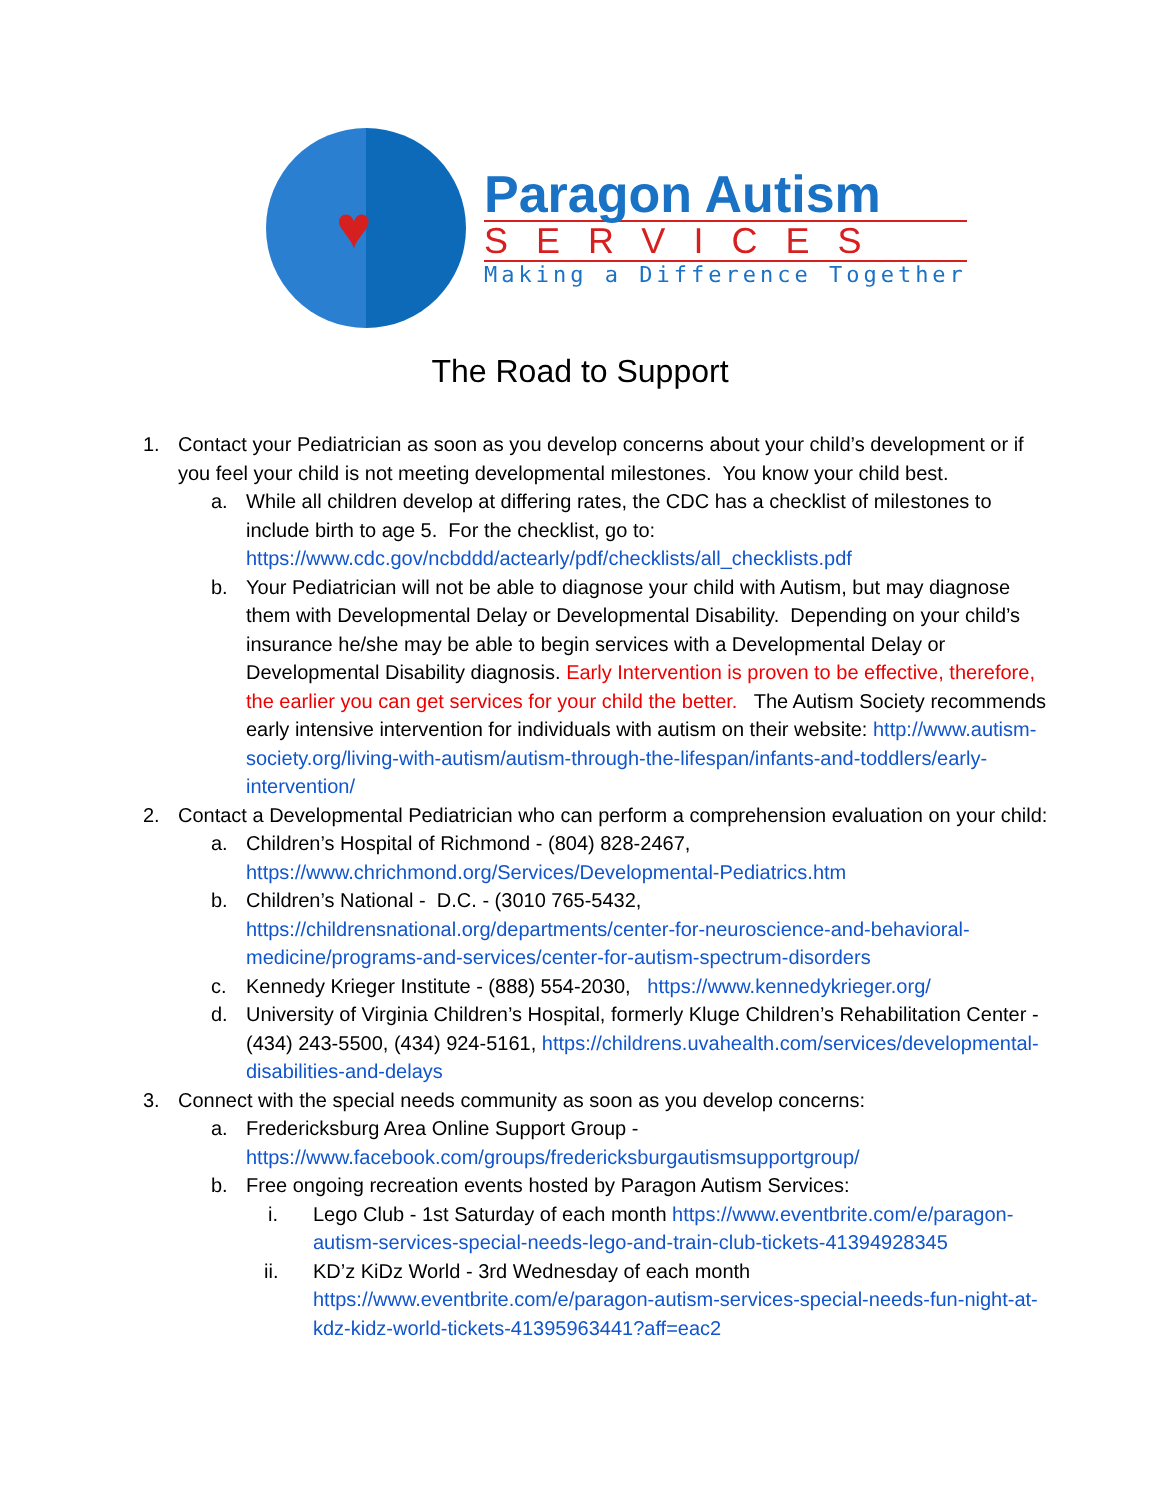♥
Paragon Autism
SERVICES
Making a Difference Together
The Road to Support
1. Contact your Pediatrician as soon as you develop concerns about your child’s development or if you feel your child is not meeting developmental milestones. You know your child best.
a. While all children develop at differing rates, the CDC has a checklist of milestones to include birth to age 5. For the checklist, go to: https://www.cdc.gov/ncbddd/actearly/pdf/checklists/all_checklists.pdf
b. Your Pediatrician will not be able to diagnose your child with Autism, but may diagnose them with Developmental Delay or Developmental Disability. Depending on your child’s insurance he/she may be able to begin services with a Developmental Delay or Developmental Disability diagnosis. Early Intervention is proven to be effective, therefore, the earlier you can get services for your child the better. The Autism Society recommends early intensive intervention for individuals with autism on their website: http://www.autism-society.org/living-with-autism/autism-through-the-lifespan/infants-and-toddlers/early-intervention/
2. Contact a Developmental Pediatrician who can perform a comprehension evaluation on your child:
a. Children’s Hospital of Richmond - (804) 828-2467, https://www.chrichmond.org/Services/Developmental-Pediatrics.htm
b. Children’s National - D.C. - (3010 765-5432, https://childrensnational.org/departments/center-for-neuroscience-and-behavioral-medicine/programs-and-services/center-for-autism-spectrum-disorders
c. Kennedy Krieger Institute - (888) 554-2030, https://www.kennedykrieger.org/
d. University of Virginia Children’s Hospital, formerly Kluge Children’s Rehabilitation Center - (434) 243-5500, (434) 924-5161, https://childrens.uvahealth.com/services/developmental-disabilities-and-delays
3. Connect with the special needs community as soon as you develop concerns:
a. Fredericksburg Area Online Support Group - https://www.facebook.com/groups/fredericksburgautismsupportgroup/
b. Free ongoing recreation events hosted by Paragon Autism Services:
i. Lego Club - 1st Saturday of each month https://www.eventbrite.com/e/paragon-autism-services-special-needs-lego-and-train-club-tickets-41394928345
ii. KD’z KiDz World - 3rd Wednesday of each month https://www.eventbrite.com/e/paragon-autism-services-special-needs-fun-night-at-kdz-kidz-world-tickets-41395963441?aff=eac2